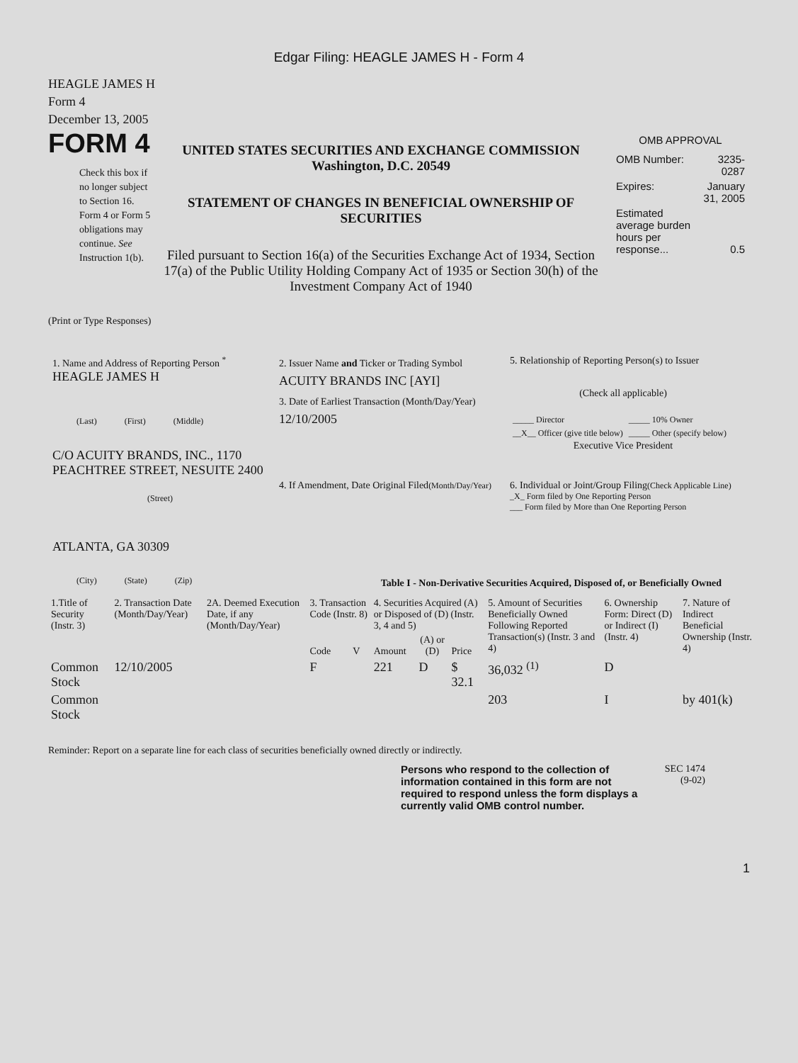Edgar Filing: HEAGLE JAMES H - Form 4
HEAGLE JAMES H
Form 4
December 13, 2005
FORM 4
Check this box if no longer subject to Section 16. Form 4 or Form 5 obligations may continue. See Instruction 1(b).
UNITED STATES SECURITIES AND EXCHANGE COMMISSION
Washington, D.C. 20549
STATEMENT OF CHANGES IN BENEFICIAL OWNERSHIP OF SECURITIES
Filed pursuant to Section 16(a) of the Securities Exchange Act of 1934, Section 17(a) of the Public Utility Holding Company Act of 1935 or Section 30(h) of the Investment Company Act of 1940
OMB APPROVAL
| OMB Number: | 3235-0287 |
| Expires: | January 31, 2005 |
| Estimated average burden hours per response... | 0.5 |
(Print or Type Responses)
1. Name and Address of Reporting Person <sup>*</sup>
HEAGLE JAMES H
(Last) (First) (Middle)
C/O ACUITY BRANDS, INC., 1170 PEACHTREE STREET, NESUITE 2400
(Street)
ATLANTA, GA 30309
(City) (State) (Zip)
2. Issuer Name and Ticker or Trading Symbol
ACUITY BRANDS INC [AYI]
3. Date of Earliest Transaction (Month/Day/Year)
12/10/2005
4. If Amendment, Date Original Filed(Month/Day/Year)
5. Relationship of Reporting Person(s) to Issuer
(Check all applicable)
| _____ Director | _____ 10% Owner |
| __X__ Officer (give title below) | _____ Other (specify below) |
Executive Vice President
6. Individual or Joint/Group Filing(Check Applicable Line)
_X_ Form filed by One Reporting Person
___ Form filed by More than One Reporting Person
Table I - Non-Derivative Securities Acquired, Disposed of, or Beneficially Owned
| 1.Title of Security (Instr. 3) | 2. Transaction Date (Month/Day/Year) | 2A. Deemed Execution Date, if any (Month/Day/Year) | 3. Transaction Code (Instr. 8) | | 4. Securities Acquired (A) or Disposed of (D) (Instr. 3, 4 and 5) | | | 5. Amount of Securities Beneficially Owned Following Reported Transaction(s) (Instr. 3 and 4) | 6. Ownership Form: Direct (D) or Indirect (I) (Instr. 4) | 7. Nature of Indirect Beneficial Ownership (Instr. 4) |
| --- | --- | --- | --- | --- | --- | --- | --- | --- | --- | --- |
| | | | Code | V | Amount | (A) or (D) | Price | | | |
| Common Stock | 12/10/2005 | | F | | 221 | D | $ 32.1 | 36,032 <sup>(1)</sup> | D | |
| Common Stock | | | | | | | | 203 | I | by 401(k) |
Reminder: Report on a separate line for each class of securities beneficially owned directly or indirectly.
Persons who respond to the collection of information contained in this form are not required to respond unless the form displays a currently valid OMB control number.
SEC 1474
(9-02)
1